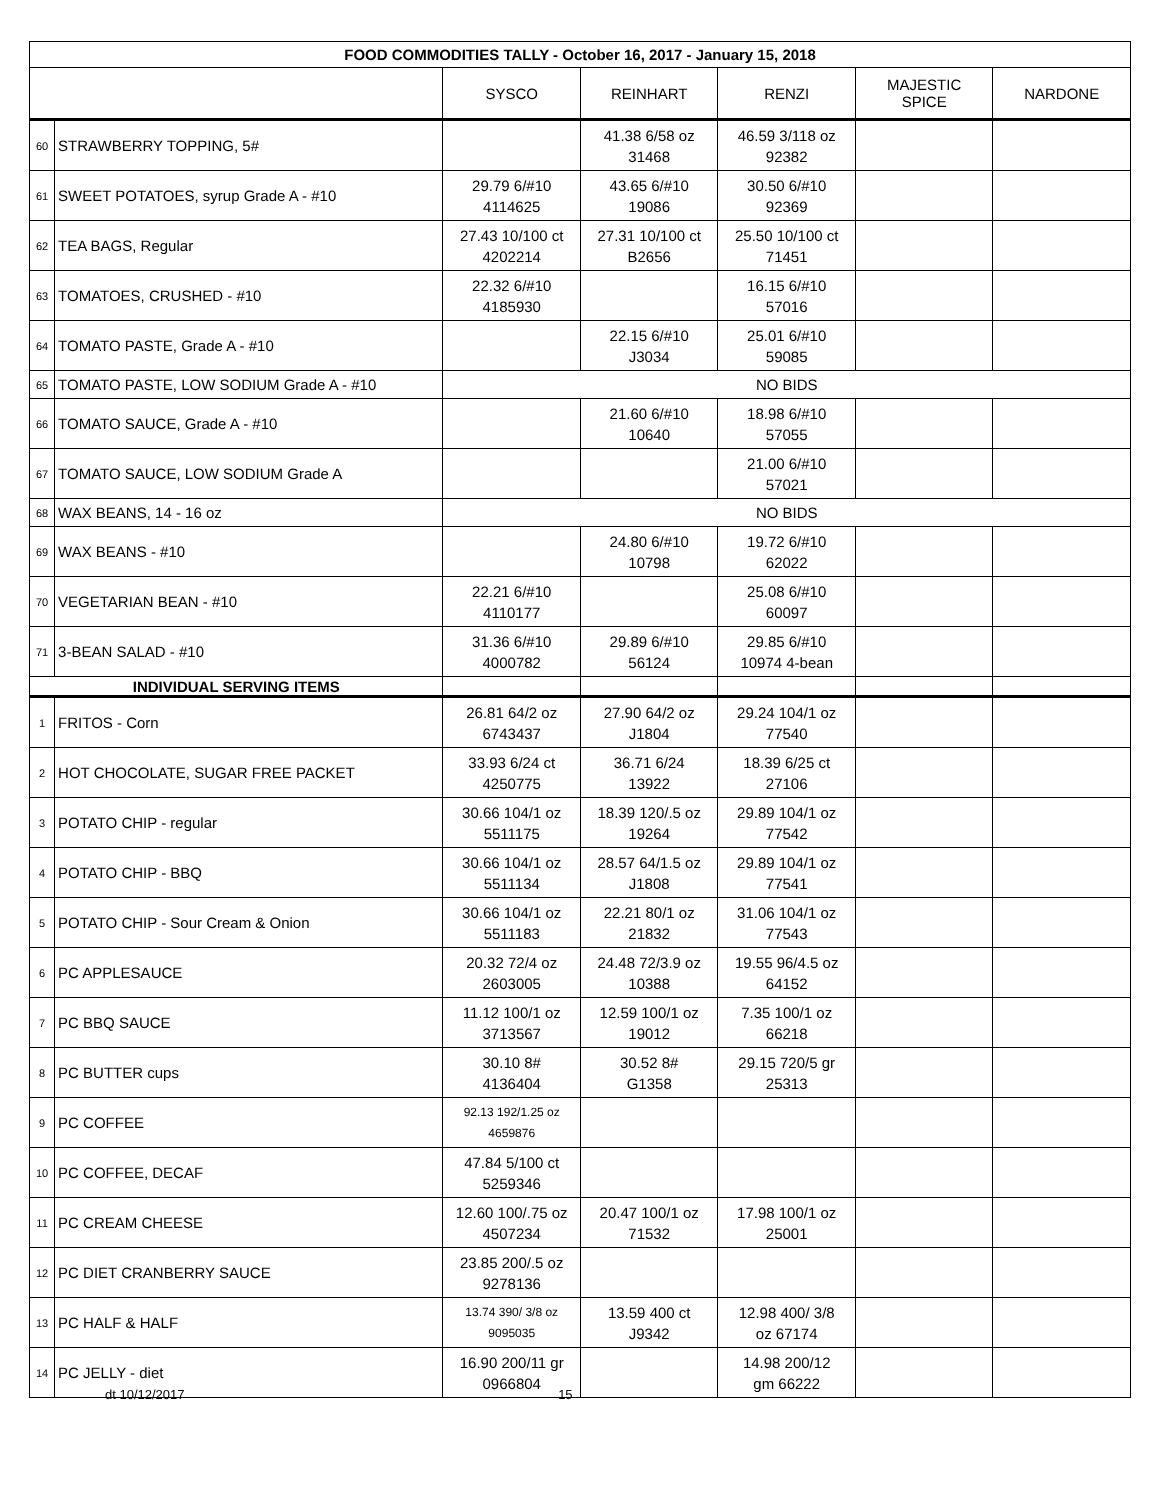| FOOD COMMODITIES TALLY - October 16, 2017 - January 15, 2018 | | | | | | |
| --- | --- | --- | --- | --- | --- | --- |
| | | SYSCO | REINHART | RENZI | MAJESTIC SPICE | NARDONE |
| 60 | STRAWBERRY TOPPING, 5# | | 41.38 6/58 oz 31468 | 46.59 3/118 oz 92382 | | |
| 61 | SWEET POTATOES, syrup Grade A - #10 | 29.79 6/#10 4114625 | 43.65 6/#10 19086 | 30.50 6/#10 92369 | | |
| 62 | TEA BAGS, Regular | 27.43 10/100 ct 4202214 | 27.31 10/100 ct B2656 | 25.50 10/100 ct 71451 | | |
| 63 | TOMATOES, CRUSHED - #10 | 22.32 6/#10 4185930 | | 16.15 6/#10 57016 | | |
| 64 | TOMATO PASTE, Grade A - #10 | | 22.15 6/#10 J3034 | 25.01 6/#10 59085 | | |
| 65 | TOMATO PASTE, LOW SODIUM Grade A - #10 | NO BIDS | | | | |
| 66 | TOMATO SAUCE, Grade A - #10 | | 21.60 6/#10 10640 | 18.98 6/#10 57055 | | |
| 67 | TOMATO SAUCE, LOW SODIUM Grade A | | | 21.00 6/#10 57021 | | |
| 68 | WAX BEANS, 14 - 16 oz | NO BIDS | | | | |
| 69 | WAX BEANS - #10 | | 24.80 6/#10 10798 | 19.72 6/#10 62022 | | |
| 70 | VEGETARIAN BEAN - #10 | 22.21 6/#10 4110177 | | 25.08 6/#10 60097 | | |
| 71 | 3-BEAN SALAD - #10 | 31.36 6/#10 4000782 | 29.89 6/#10 56124 | 29.85 6/#10 10974 4-bean | | |
| INDIVIDUAL SERVING ITEMS | | | | | | |
| 1 | FRITOS - Corn | 26.81 64/2 oz 6743437 | 27.90 64/2 oz J1804 | 29.24 104/1 oz 77540 | | |
| 2 | HOT CHOCOLATE, SUGAR FREE PACKET | 33.93 6/24 ct 4250775 | 36.71 6/24 13922 | 18.39 6/25 ct 27106 | | |
| 3 | POTATO CHIP - regular | 30.66 104/1 oz 5511175 | 18.39 120/.5 oz 19264 | 29.89 104/1 oz 77542 | | |
| 4 | POTATO CHIP - BBQ | 30.66 104/1 oz 5511134 | 28.57 64/1.5 oz J1808 | 29.89 104/1 oz 77541 | | |
| 5 | POTATO CHIP - Sour Cream & Onion | 30.66 104/1 oz 5511183 | 22.21 80/1 oz 21832 | 31.06 104/1 oz 77543 | | |
| 6 | PC APPLESAUCE | 20.32 72/4 oz 2603005 | 24.48 72/3.9 oz 10388 | 19.55 96/4.5 oz 64152 | | |
| 7 | PC BBQ SAUCE | 11.12 100/1 oz 3713567 | 12.59 100/1 oz 19012 | 7.35 100/1 oz 66218 | | |
| 8 | PC BUTTER cups | 30.10 8# 4136404 | 30.52 8# G1358 | 29.15 720/5 gr 25313 | | |
| 9 | PC COFFEE | 92.13 192/1.25 oz 4659876 | | | | |
| 10 | PC COFFEE, DECAF | 47.84 5/100 ct 5259346 | | | | |
| 11 | PC CREAM CHEESE | 12.60 100/.75 oz 4507234 | 20.47 100/1 oz 71532 | 17.98 100/1 oz 25001 | | |
| 12 | PC DIET CRANBERRY SAUCE | 23.85 200/.5 oz 9278136 | | | | |
| 13 | PC HALF & HALF | 13.74 390/ 3/8 oz 9095035 | 13.59 400 ct J9342 | 12.98 400/ 3/8 oz 67174 | | |
| 14 | PC JELLY - diet | 16.90 200/11 gr 0966804 | | 14.98 200/12 gm 66222 | | |
dt 10/12/2017 15